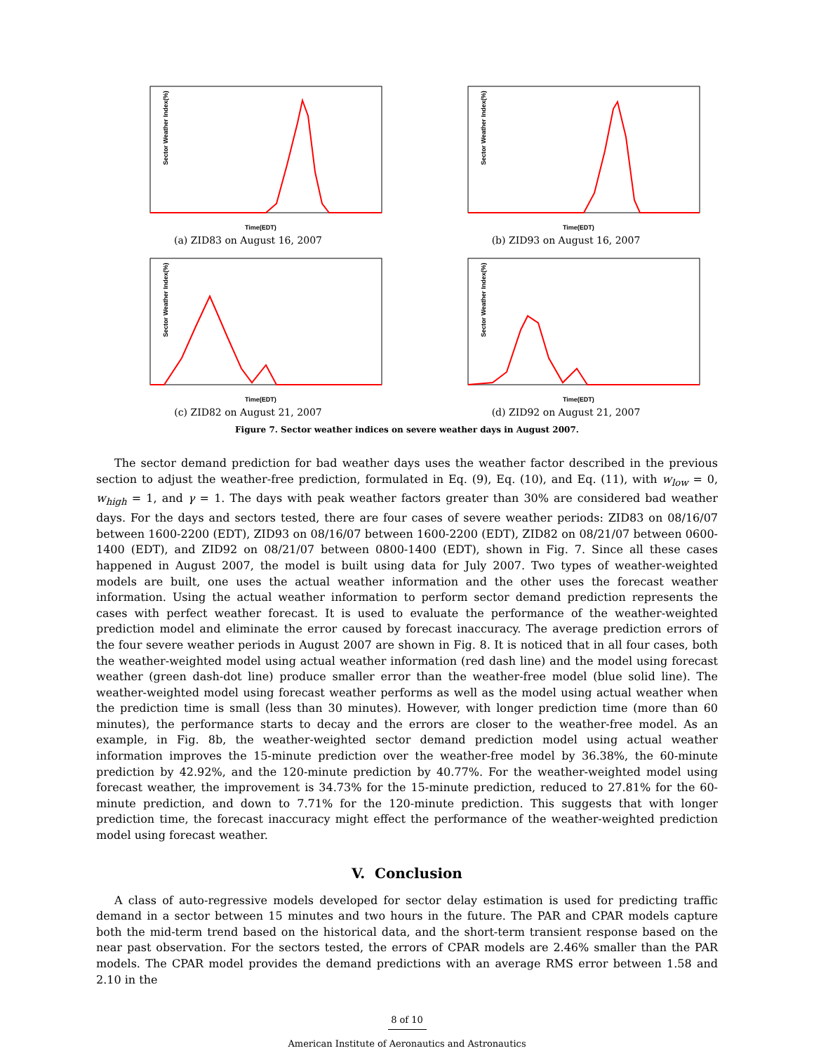Sector Weather Index(%)
Time(EDT)
(a) ZID83 on August 16, 2007
Sector Weather Index(%)
Time(EDT)
(b) ZID93 on August 16, 2007
Sector Weather Index(%)
Time(EDT)
(c) ZID82 on August 21, 2007
Sector Weather Index(%)
Time(EDT)
(d) ZID92 on August 21, 2007
Figure 7. Sector weather indices on severe weather days in August 2007.
The sector demand prediction for bad weather days uses the weather factor described in the previous section to adjust the weather-free prediction, formulated in Eq. (9), Eq. (10), and Eq. (11), with w<sub>low</sub> = 0, w<sub>high</sub> = 1, and γ = 1. The days with peak weather factors greater than 30% are considered bad weather days. For the days and sectors tested, there are four cases of severe weather periods: ZID83 on 08/16/07 between 1600-2200 (EDT), ZID93 on 08/16/07 between 1600-2200 (EDT), ZID82 on 08/21/07 between 0600-1400 (EDT), and ZID92 on 08/21/07 between 0800-1400 (EDT), shown in Fig. 7. Since all these cases happened in August 2007, the model is built using data for July 2007. Two types of weather-weighted models are built, one uses the actual weather information and the other uses the forecast weather information. Using the actual weather information to perform sector demand prediction represents the cases with perfect weather forecast. It is used to evaluate the performance of the weather-weighted prediction model and eliminate the error caused by forecast inaccuracy. The average prediction errors of the four severe weather periods in August 2007 are shown in Fig. 8. It is noticed that in all four cases, both the weather-weighted model using actual weather information (red dash line) and the model using forecast weather (green dash-dot line) produce smaller error than the weather-free model (blue solid line). The weather-weighted model using forecast weather performs as well as the model using actual weather when the prediction time is small (less than 30 minutes). However, with longer prediction time (more than 60 minutes), the performance starts to decay and the errors are closer to the weather-free model. As an example, in Fig. 8b, the weather-weighted sector demand prediction model using actual weather information improves the 15-minute prediction over the weather-free model by 36.38%, the 60-minute prediction by 42.92%, and the 120-minute prediction by 40.77%. For the weather-weighted model using forecast weather, the improvement is 34.73% for the 15-minute prediction, reduced to 27.81% for the 60-minute prediction, and down to 7.71% for the 120-minute prediction. This suggests that with longer prediction time, the forecast inaccuracy might effect the performance of the weather-weighted prediction model using forecast weather.
V. Conclusion
A class of auto-regressive models developed for sector delay estimation is used for predicting traffic demand in a sector between 15 minutes and two hours in the future. The PAR and CPAR models capture both the mid-term trend based on the historical data, and the short-term transient response based on the near past observation. For the sectors tested, the errors of CPAR models are 2.46% smaller than the PAR models. The CPAR model provides the demand predictions with an average RMS error between 1.58 and 2.10 in the
8 of 10
American Institute of Aeronautics and Astronautics